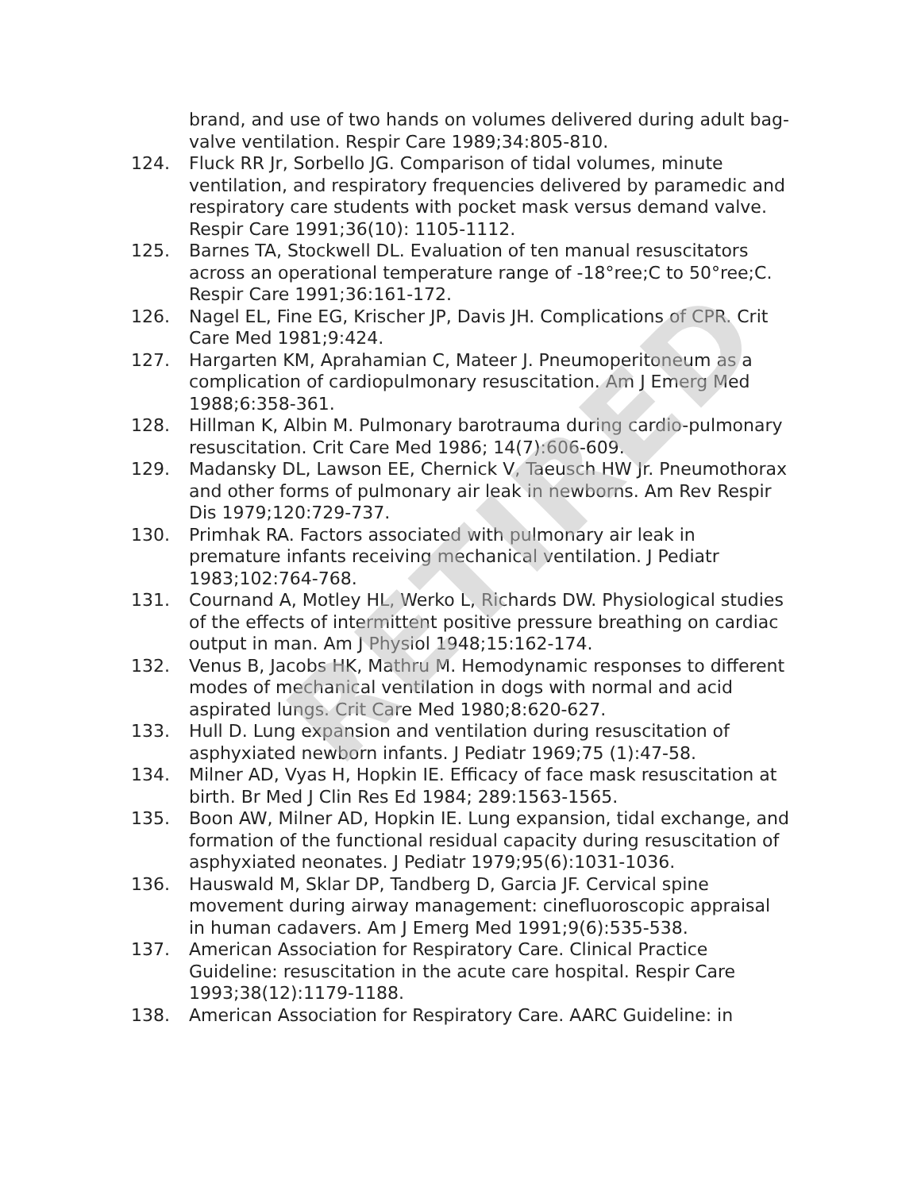brand, and use of two hands on volumes delivered during adult bag-valve ventilation. Respir Care 1989;34:805-810.
124. Fluck RR Jr, Sorbello JG. Comparison of tidal volumes, minute ventilation, and respiratory frequencies delivered by paramedic and respiratory care students with pocket mask versus demand valve. Respir Care 1991;36(10): 1105-1112.
125. Barnes TA, Stockwell DL. Evaluation of ten manual resuscitators across an operational temperature range of -18°ree;C to 50°ree;C. Respir Care 1991;36:161-172.
126. Nagel EL, Fine EG, Krischer JP, Davis JH. Complications of CPR. Crit Care Med 1981;9:424.
127. Hargarten KM, Aprahamian C, Mateer J. Pneumoperitoneum as a complication of cardiopulmonary resuscitation. Am J Emerg Med 1988;6:358-361.
128. Hillman K, Albin M. Pulmonary barotrauma during cardio-pulmonary resuscitation. Crit Care Med 1986; 14(7):606-609.
129. Madansky DL, Lawson EE, Chernick V, Taeusch HW Jr. Pneumothorax and other forms of pulmonary air leak in newborns. Am Rev Respir Dis 1979;120:729-737.
130. Primhak RA. Factors associated with pulmonary air leak in premature infants receiving mechanical ventilation. J Pediatr 1983;102:764-768.
131. Cournand A, Motley HL, Werko L, Richards DW. Physiological studies of the effects of intermittent positive pressure breathing on cardiac output in man. Am J Physiol 1948;15:162-174.
132. Venus B, Jacobs HK, Mathru M. Hemodynamic responses to different modes of mechanical ventilation in dogs with normal and acid aspirated lungs. Crit Care Med 1980;8:620-627.
133. Hull D. Lung expansion and ventilation during resuscitation of asphyxiated newborn infants. J Pediatr 1969;75 (1):47-58.
134. Milner AD, Vyas H, Hopkin IE. Efficacy of face mask resuscitation at birth. Br Med J Clin Res Ed 1984; 289:1563-1565.
135. Boon AW, Milner AD, Hopkin IE. Lung expansion, tidal exchange, and formation of the functional residual capacity during resuscitation of asphyxiated neonates. J Pediatr 1979;95(6):1031-1036.
136. Hauswald M, Sklar DP, Tandberg D, Garcia JF. Cervical spine movement during airway management: cinefluoroscopic appraisal in human cadavers. Am J Emerg Med 1991;9(6):535-538.
137. American Association for Respiratory Care. Clinical Practice Guideline: resuscitation in the acute care hospital. Respir Care 1993;38(12):1179-1188.
138. American Association for Respiratory Care. AARC Guideline: in
RETIRED